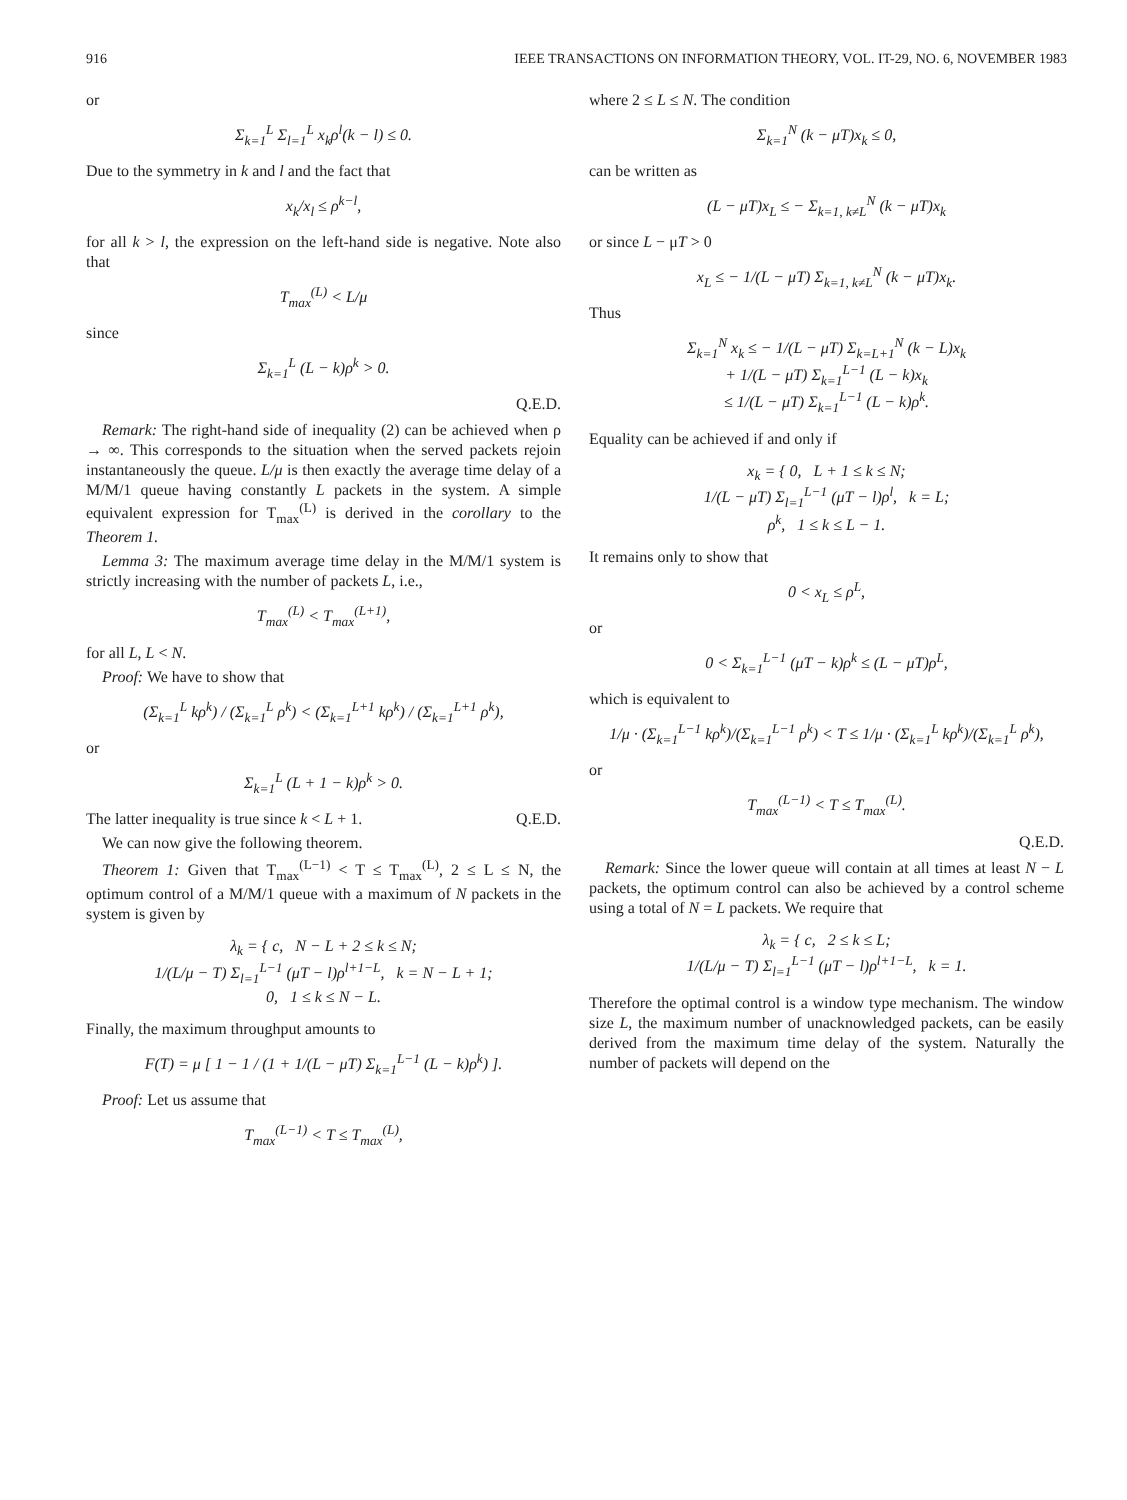916 IEEE TRANSACTIONS ON INFORMATION THEORY, VOL. IT-29, NO. 6, NOVEMBER 1983
or
Σ<sub>k=1</sub><sup>L</sup> Σ<sub>l=1</sub><sup>L</sup> x<sub>k</sub>ρ<sup>l</sup>(k − l) ≤ 0.
Due to the symmetry in k and l and the fact that
x<sub>k</sub>/x<sub>l</sub> ≤ ρ<sup>k−l</sup>,
for all k > l, the expression on the left-hand side is negative. Note also that
T<sub>max</sub><sup>(L)</sup> < L/μ
since
Σ<sub>k=1</sub><sup>L</sup> (L − k)ρ<sup>k</sup> > 0.
Q.E.D.
Remark: The right-hand side of inequality (2) can be achieved when ρ → ∞. This corresponds to the situation when the served packets rejoin instantaneously the queue. L/μ is then exactly the average time delay of a M/M/1 queue having constantly L packets in the system. A simple equivalent expression for T<sub>max</sub><sup>(L)</sup> is derived in the corollary to the Theorem 1.
Lemma 3: The maximum average time delay in the M/M/1 system is strictly increasing with the number of packets L, i.e.,
T<sub>max</sub><sup>(L)</sup> < T<sub>max</sub><sup>(L+1)</sup>,
for all L, L < N.
Proof: We have to show that
(Σ<sub>k=1</sub><sup>L</sup> kρ<sup>k</sup>) / (Σ<sub>k=1</sub><sup>L</sup> ρ<sup>k</sup>) < (Σ<sub>k=1</sub><sup>L+1</sup> kρ<sup>k</sup>) / (Σ<sub>k=1</sub><sup>L+1</sup> ρ<sup>k</sup>),
or
Σ<sub>k=1</sub><sup>L</sup> (L + 1 − k)ρ<sup>k</sup> > 0.
The latter inequality is true since k < L + 1. Q.E.D.
We can now give the following theorem.
Theorem 1: Given that T<sub>max</sub><sup>(L−1)</sup> < T ≤ T<sub>max</sub><sup>(L)</sup>, 2 ≤ L ≤ N, the optimum control of a M/M/1 queue with a maximum of N packets in the system is given by
λ<sub>k</sub> = { c, N − L + 2 ≤ k ≤ N;
1/(L/μ − T) Σ<sub>l=1</sub><sup>L−1</sup> (μT − l)ρ<sup>l+1−L</sup>, k = N − L + 1;
0, 1 ≤ k ≤ N − L.
Finally, the maximum throughput amounts to
F(T) = μ [ 1 − 1 / (1 + 1/(L − μT) Σ<sub>k=1</sub><sup>L−1</sup> (L − k)ρ<sup>k</sup>) ].
Proof: Let us assume that
T<sub>max</sub><sup>(L−1)</sup> < T ≤ T<sub>max</sub><sup>(L)</sup>,
where 2 ≤ L ≤ N. The condition
Σ<sub>k=1</sub><sup>N</sup> (k − μT)x<sub>k</sub> ≤ 0,
can be written as
(L − μT)x<sub>L</sub> ≤ − Σ<sub>k=1, k≠L</sub><sup>N</sup> (k − μT)x<sub>k</sub>
or since L − μT > 0
x<sub>L</sub> ≤ − 1/(L − μT) Σ<sub>k=1, k≠L</sub><sup>N</sup> (k − μT)x<sub>k</sub>.
Thus
Σ<sub>k=1</sub><sup>N</sup> x<sub>k</sub> ≤ − 1/(L − μT) Σ<sub>k=L+1</sub><sup>N</sup> (k − L)x<sub>k</sub>
+ 1/(L − μT) Σ<sub>k=1</sub><sup>L−1</sup> (L − k)x<sub>k</sub>
≤ 1/(L − μT) Σ<sub>k=1</sub><sup>L−1</sup> (L − k)ρ<sup>k</sup>.
Equality can be achieved if and only if
x<sub>k</sub> = { 0, L + 1 ≤ k ≤ N;
1/(L − μT) Σ<sub>l=1</sub><sup>L−1</sup> (μT − l)ρ<sup>l</sup>, k = L;
ρ<sup>k</sup>, 1 ≤ k ≤ L − 1.
It remains only to show that
0 < x<sub>L</sub> ≤ ρ<sup>L</sup>,
or
0 < Σ<sub>k=1</sub><sup>L−1</sup> (μT − k)ρ<sup>k</sup> ≤ (L − μT)ρ<sup>L</sup>,
which is equivalent to
1/μ · (Σ<sub>k=1</sub><sup>L−1</sup> kρ<sup>k</sup>)/(Σ<sub>k=1</sub><sup>L−1</sup> ρ<sup>k</sup>) < T ≤ 1/μ · (Σ<sub>k=1</sub><sup>L</sup> kρ<sup>k</sup>)/(Σ<sub>k=1</sub><sup>L</sup> ρ<sup>k</sup>),
or
T<sub>max</sub><sup>(L−1)</sup> < T ≤ T<sub>max</sub><sup>(L)</sup>.
Q.E.D.
Remark: Since the lower queue will contain at all times at least N − L packets, the optimum control can also be achieved by a control scheme using a total of N = L packets. We require that
λ<sub>k</sub> = { c, 2 ≤ k ≤ L;
1/(L/μ − T) Σ<sub>l=1</sub><sup>L−1</sup> (μT − l)ρ<sup>l+1−L</sup>, k = 1.
Therefore the optimal control is a window type mechanism. The window size L, the maximum number of unacknowledged packets, can be easily derived from the maximum time delay of the system. Naturally the number of packets will depend on the